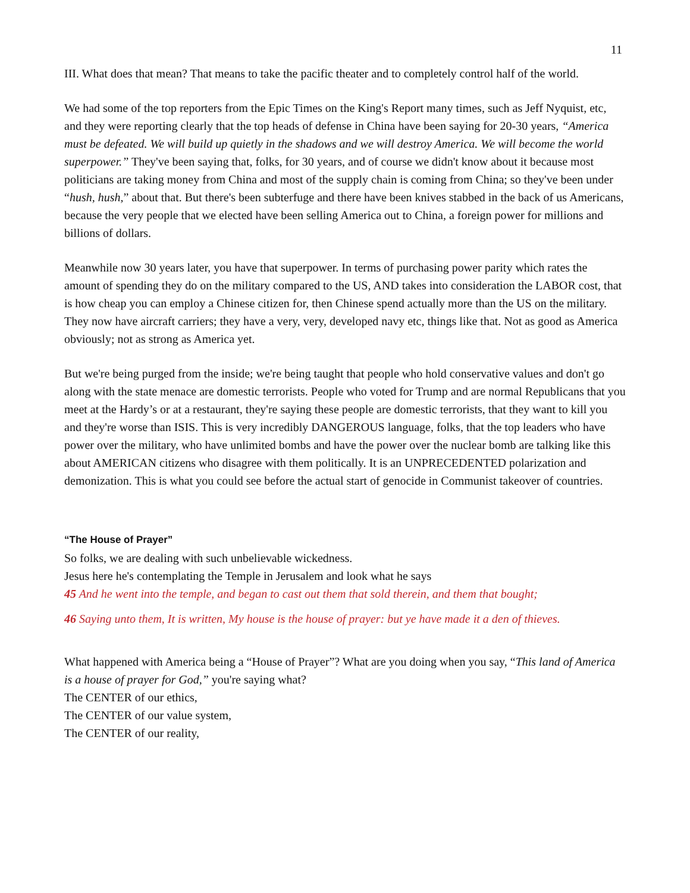11
III. What does that mean? That means to take the pacific theater and to completely control half of the world.
We had some of the top reporters from the Epic Times on the King's Report many times, such as Jeff Nyquist, etc, and they were reporting clearly that the top heads of defense in China have been saying for 20-30 years, “America must be defeated. We will build up quietly in the shadows and we will destroy America. We will become the world superpower.” They've been saying that, folks, for 30 years, and of course we didn't know about it because most politicians are taking money from China and most of the supply chain is coming from China; so they've been under “hush, hush,” about that. But there's been subterfuge and there have been knives stabbed in the back of us Americans, because the very people that we elected have been selling America out to China, a foreign power for millions and billions of dollars.
Meanwhile now 30 years later, you have that superpower. In terms of purchasing power parity which rates the amount of spending they do on the military compared to the US, AND takes into consideration the LABOR cost, that is how cheap you can employ a Chinese citizen for, then Chinese spend actually more than the US on the military. They now have aircraft carriers; they have a very, very, developed navy etc, things like that. Not as good as America obviously; not as strong as America yet.
But we're being purged from the inside; we're being taught that people who hold conservative values and don't go along with the state menace are domestic terrorists. People who voted for Trump and are normal Republicans that you meet at the Hardy’s or at a restaurant, they're saying these people are domestic terrorists, that they want to kill you and they're worse than ISIS. This is very incredibly DANGEROUS language, folks, that the top leaders who have power over the military, who have unlimited bombs and have the power over the nuclear bomb are talking like this about AMERICAN citizens who disagree with them politically. It is an UNPRECEDENTED polarization and demonization. This is what you could see before the actual start of genocide in Communist takeover of countries.
“The House of Prayer”
So folks, we are dealing with such unbelievable wickedness.
Jesus here he's contemplating the Temple in Jerusalem and look what he says
45 And he went into the temple, and began to cast out them that sold therein, and them that bought;
46 Saying unto them, It is written, My house is the house of prayer: but ye have made it a den of thieves.
What happened with America being a “House of Prayer”? What are you doing when you say, “This land of America is a house of prayer for God,” you're saying what?
The CENTER of our ethics,
The CENTER of our value system,
The CENTER of our reality,